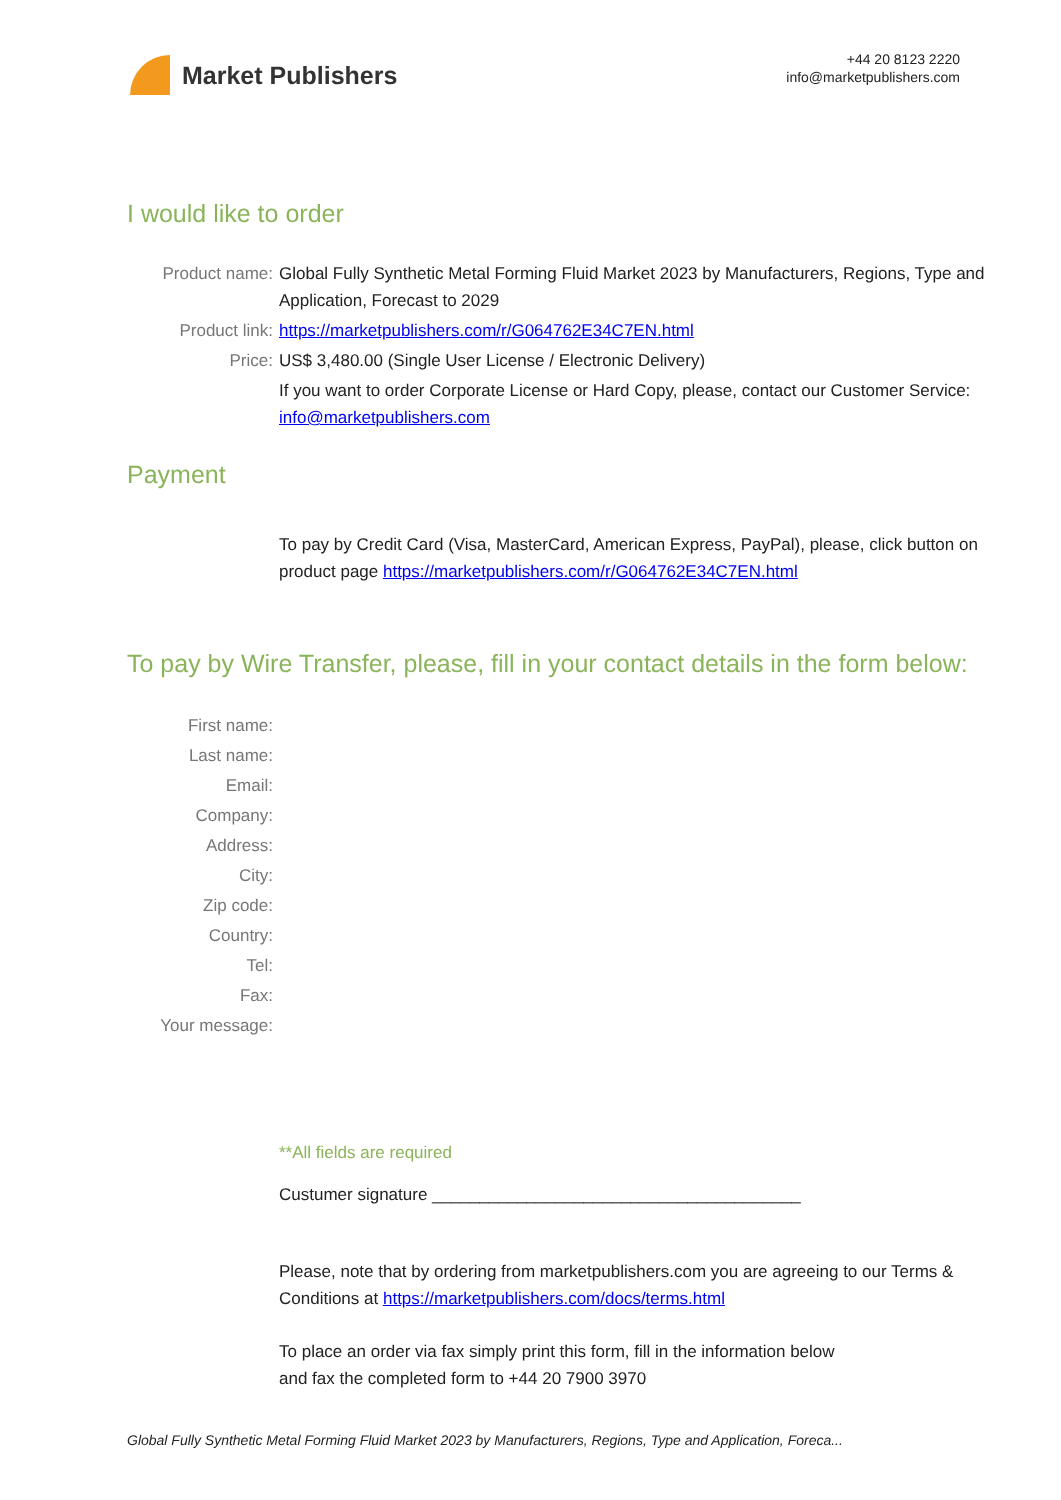Market Publishers
+44 20 8123 2220
info@marketpublishers.com
I would like to order
Product name: Global Fully Synthetic Metal Forming Fluid Market 2023 by Manufacturers, Regions, Type and Application, Forecast to 2029
Product link: https://marketpublishers.com/r/G064762E34C7EN.html
Price: US$ 3,480.00 (Single User License / Electronic Delivery)
If you want to order Corporate License or Hard Copy, please, contact our Customer Service:
info@marketpublishers.com
Payment
To pay by Credit Card (Visa, MasterCard, American Express, PayPal), please, click button on product page https://marketpublishers.com/r/G064762E34C7EN.html
To pay by Wire Transfer, please, fill in your contact details in the form below:
First name:
Last name:
Email:
Company:
Address:
City:
Zip code:
Country:
Tel:
Fax:
Your message:
**All fields are required
Custumer signature _______________________________________
Please, note that by ordering from marketpublishers.com you are agreeing to our Terms & Conditions at https://marketpublishers.com/docs/terms.html
To place an order via fax simply print this form, fill in the information below
and fax the completed form to +44 20 7900 3970
Global Fully Synthetic Metal Forming Fluid Market 2023 by Manufacturers, Regions, Type and Application, Foreca...